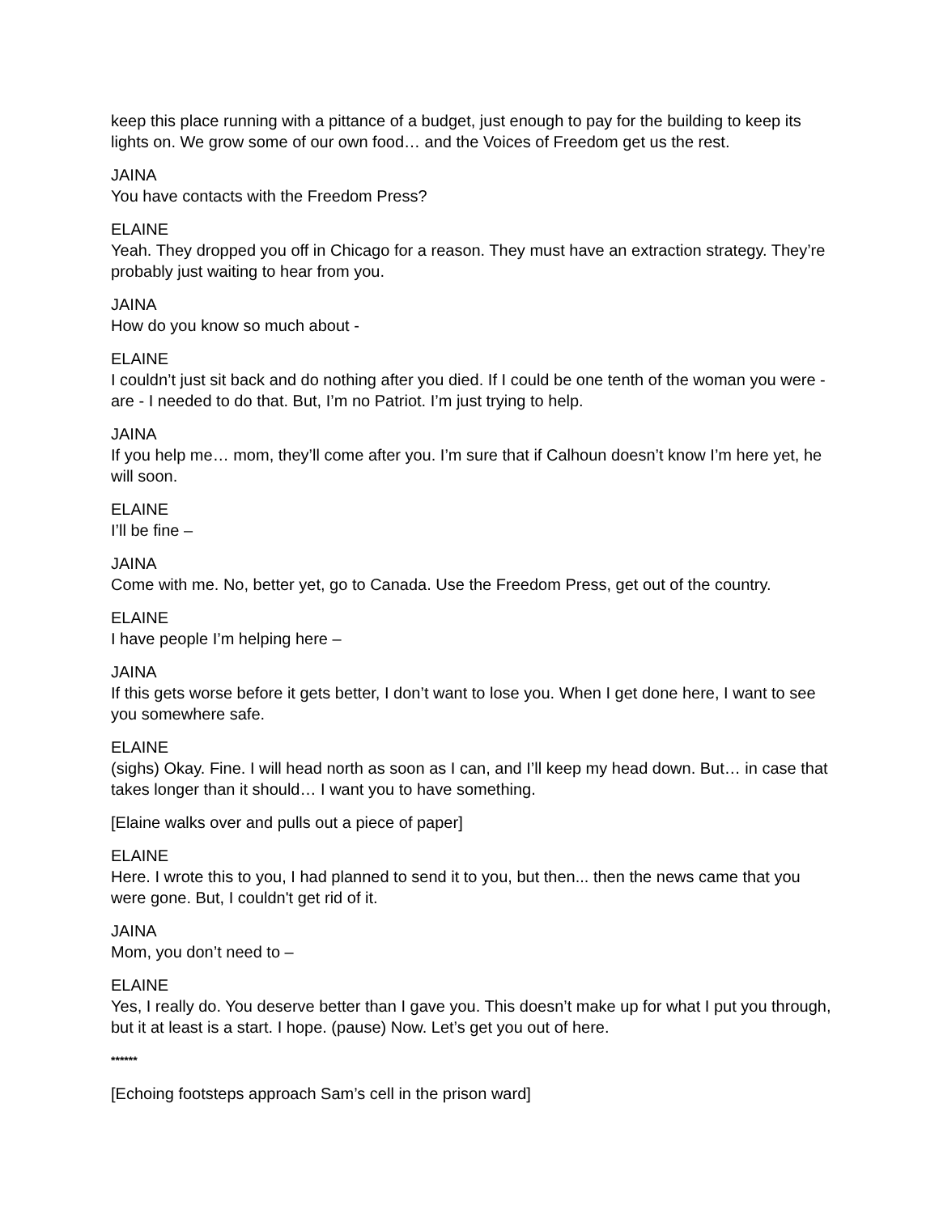keep this place running with a pittance of a budget, just enough to pay for the building to keep its lights on. We grow some of our own food… and the Voices of Freedom get us the rest.
JAINA
You have contacts with the Freedom Press?
ELAINE
Yeah. They dropped you off in Chicago for a reason. They must have an extraction strategy. They’re probably just waiting to hear from you.
JAINA
How do you know so much about -
ELAINE
I couldn’t just sit back and do nothing after you died. If I could be one tenth of the woman you were - are - I needed to do that. But, I’m no Patriot. I’m just trying to help.
JAINA
If you help me… mom, they’ll come after you. I’m sure that if Calhoun doesn’t know I’m here yet, he will soon.
ELAINE
I’ll be fine –
JAINA
Come with me. No, better yet, go to Canada. Use the Freedom Press, get out of the country.
ELAINE
I have people I’m helping here –
JAINA
If this gets worse before it gets better, I don’t want to lose you. When I get done here, I want to see you somewhere safe.
ELAINE
(sighs) Okay. Fine. I will head north as soon as I can, and I’ll keep my head down. But… in case that takes longer than it should… I want you to have something.
[Elaine walks over and pulls out a piece of paper]
ELAINE
Here. I wrote this to you, I had planned to send it to you, but then... then the news came that you were gone. But, I couldn't get rid of it.
JAINA
Mom, you don’t need to –
ELAINE
Yes, I really do. You deserve better than I gave you. This doesn’t make up for what I put you through, but it at least is a start. I hope. (pause) Now. Let’s get you out of here.
******
[Echoing footsteps approach Sam’s cell in the prison ward]